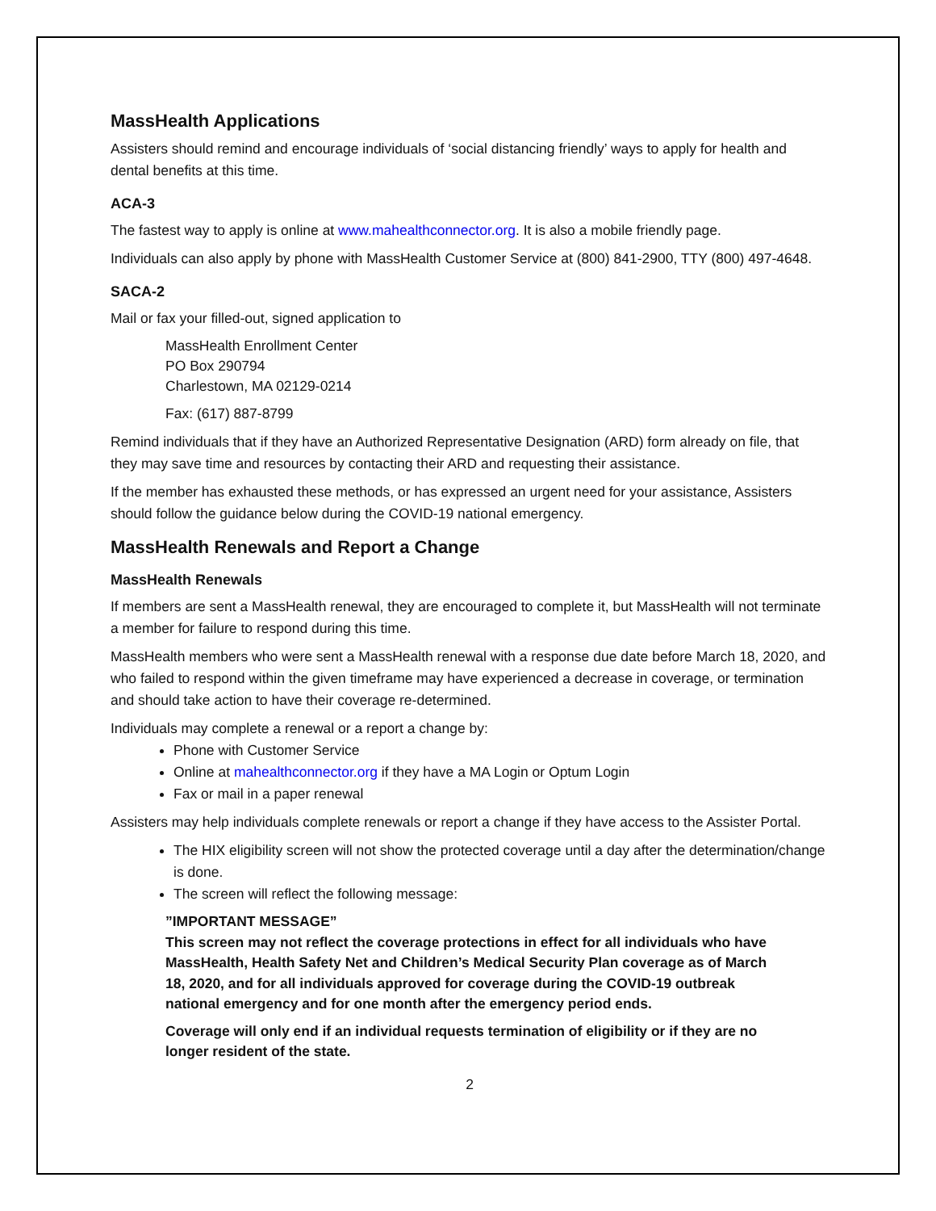MassHealth Applications
Assisters should remind and encourage individuals of ‘social distancing friendly’ ways to apply for health and dental benefits at this time.
ACA-3
The fastest way to apply is online at www.mahealthconnector.org. It is also a mobile friendly page.
Individuals can also apply by phone with MassHealth Customer Service at (800) 841-2900, TTY (800) 497-4648.
SACA-2
Mail or fax your filled-out, signed application to
MassHealth Enrollment Center
PO Box 290794
Charlestown, MA 02129-0214
Fax: (617) 887-8799
Remind individuals that if they have an Authorized Representative Designation (ARD) form already on file, that they may save time and resources by contacting their ARD and requesting their assistance.
If the member has exhausted these methods, or has expressed an urgent need for your assistance, Assisters should follow the guidance below during the COVID-19 national emergency.
MassHealth Renewals and Report a Change
MassHealth Renewals
If members are sent a MassHealth renewal, they are encouraged to complete it, but MassHealth will not terminate a member for failure to respond during this time.
MassHealth members who were sent a MassHealth renewal with a response due date before March 18, 2020, and who failed to respond within the given timeframe may have experienced a decrease in coverage, or termination and should take action to have their coverage re-determined.
Individuals may complete a renewal or a report a change by:
Phone with Customer Service
Online at mahealthconnector.org if they have a MA Login or Optum Login
Fax or mail in a paper renewal
Assisters may help individuals complete renewals or report a change if they have access to the Assister Portal.
The HIX eligibility screen will not show the protected coverage until a day after the determination/change is done.
The screen will reflect the following message:
”IMPORTANT MESSAGE”
This screen may not reflect the coverage protections in effect for all individuals who have MassHealth, Health Safety Net and Children’s Medical Security Plan coverage as of March 18, 2020, and for all individuals approved for coverage during the COVID-19 outbreak national emergency and for one month after the emergency period ends.
Coverage will only end if an individual requests termination of eligibility or if they are no longer resident of the state.
2